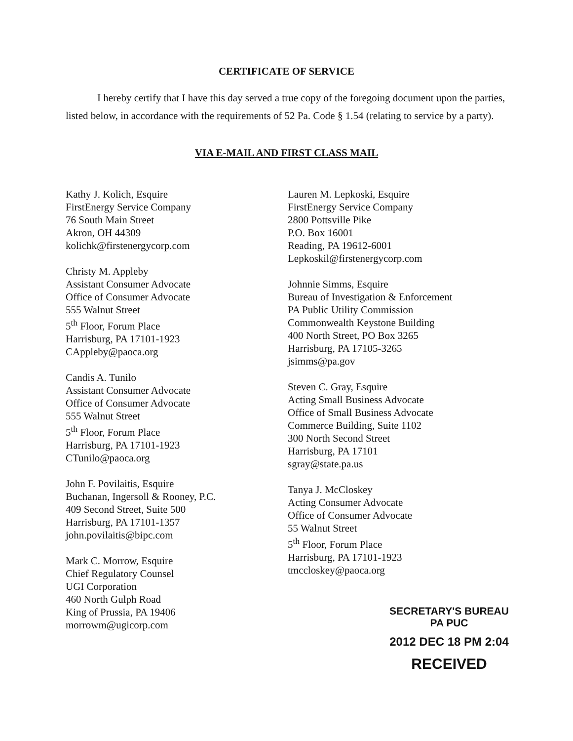CERTIFICATE OF SERVICE
I hereby certify that I have this day served a true copy of the foregoing document upon the parties, listed below, in accordance with the requirements of 52 Pa. Code § 1.54 (relating to service by a party).
VIA E-MAIL AND FIRST CLASS MAIL
Kathy J. Kolich, Esquire
FirstEnergy Service Company
76 South Main Street
Akron, OH 44309
kolichk@firstenergycorp.com
Christy M. Appleby
Assistant Consumer Advocate
Office of Consumer Advocate
555 Walnut Street
5<sup>th</sup> Floor, Forum Place
Harrisburg, PA 17101-1923
CAppleby@paoca.org
Candis A. Tunilo
Assistant Consumer Advocate
Office of Consumer Advocate
555 Walnut Street
5<sup>th</sup> Floor, Forum Place
Harrisburg, PA 17101-1923
CTunilo@paoca.org
John F. Povilaitis, Esquire
Buchanan, Ingersoll & Rooney, P.C.
409 Second Street, Suite 500
Harrisburg, PA 17101-1357
john.povilaitis@bipc.com
Mark C. Morrow, Esquire
Chief Regulatory Counsel
UGI Corporation
460 North Gulph Road
King of Prussia, PA 19406
morrowm@ugicorp.com
Lauren M. Lepkoski, Esquire
FirstEnergy Service Company
2800 Pottsville Pike
P.O. Box 16001
Reading, PA 19612-6001
Lepkoskil@firstenergycorp.com
Johnnie Simms, Esquire
Bureau of Investigation & Enforcement
PA Public Utility Commission
Commonwealth Keystone Building
400 North Street, PO Box 3265
Harrisburg, PA 17105-3265
jsimms@pa.gov
Steven C. Gray, Esquire
Acting Small Business Advocate
Office of Small Business Advocate
Commerce Building, Suite 1102
300 North Second Street
Harrisburg, PA 17101
sgray@state.pa.us
Tanya J. McCloskey
Acting Consumer Advocate
Office of Consumer Advocate
55 Walnut Street
5<sup>th</sup> Floor, Forum Place
Harrisburg, PA 17101-1923
tmccloskey@paoca.org
SECRETARY'S BUREAU
PA PUC
2012 DEC 18 PM 2:04
RECEIVED